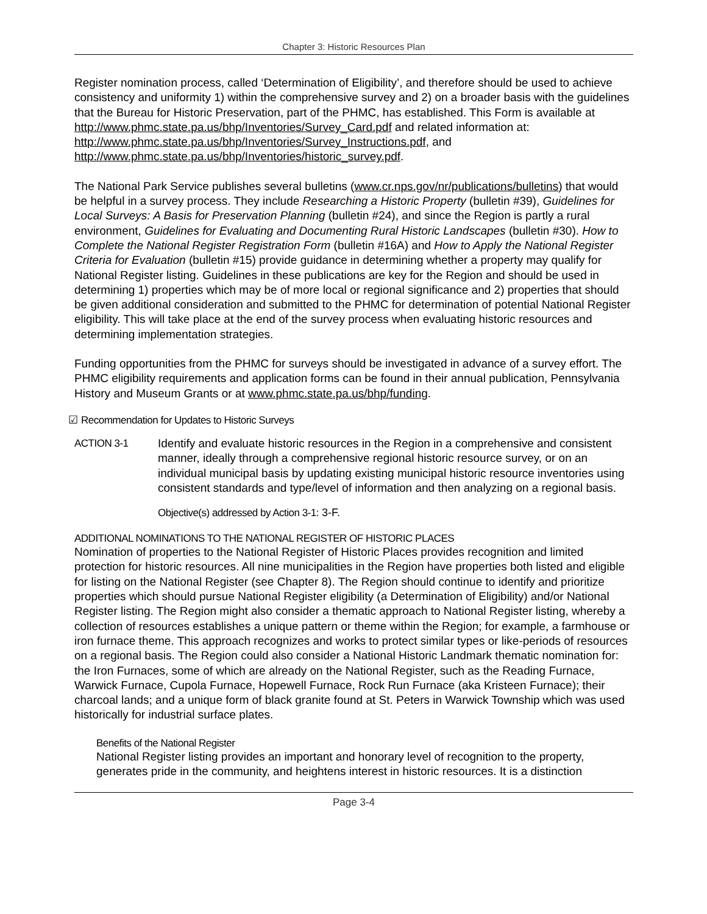Chapter 3: Historic Resources Plan
Register nomination process, called ‘Determination of Eligibility’, and therefore should be used to achieve consistency and uniformity 1) within the comprehensive survey and 2) on a broader basis with the guidelines that the Bureau for Historic Preservation, part of the PHMC, has established. This Form is available at http://www.phmc.state.pa.us/bhp/Inventories/Survey_Card.pdf and related information at: http://www.phmc.state.pa.us/bhp/Inventories/Survey_Instructions.pdf, and http://www.phmc.state.pa.us/bhp/Inventories/historic_survey.pdf.
The National Park Service publishes several bulletins (www.cr.nps.gov/nr/publications/bulletins) that would be helpful in a survey process. They include Researching a Historic Property (bulletin #39), Guidelines for Local Surveys: A Basis for Preservation Planning (bulletin #24), and since the Region is partly a rural environment, Guidelines for Evaluating and Documenting Rural Historic Landscapes (bulletin #30). How to Complete the National Register Registration Form (bulletin #16A) and How to Apply the National Register Criteria for Evaluation (bulletin #15) provide guidance in determining whether a property may qualify for National Register listing. Guidelines in these publications are key for the Region and should be used in determining 1) properties which may be of more local or regional significance and 2) properties that should be given additional consideration and submitted to the PHMC for determination of potential National Register eligibility. This will take place at the end of the survey process when evaluating historic resources and determining implementation strategies.
Funding opportunities from the PHMC for surveys should be investigated in advance of a survey effort. The PHMC eligibility requirements and application forms can be found in their annual publication, Pennsylvania History and Museum Grants or at www.phmc.state.pa.us/bhp/funding.
☑ Recommendation for Updates to Historic Surveys
ACTION 3-1 Identify and evaluate historic resources in the Region in a comprehensive and consistent manner, ideally through a comprehensive regional historic resource survey, or on an individual municipal basis by updating existing municipal historic resource inventories using consistent standards and type/level of information and then analyzing on a regional basis.
Objective(s) addressed by Action 3-1: 3-F.
ADDITIONAL NOMINATIONS TO THE NATIONAL REGISTER OF HISTORIC PLACES
Nomination of properties to the National Register of Historic Places provides recognition and limited protection for historic resources. All nine municipalities in the Region have properties both listed and eligible for listing on the National Register (see Chapter 8). The Region should continue to identify and prioritize properties which should pursue National Register eligibility (a Determination of Eligibility) and/or National Register listing. The Region might also consider a thematic approach to National Register listing, whereby a collection of resources establishes a unique pattern or theme within the Region; for example, a farmhouse or iron furnace theme. This approach recognizes and works to protect similar types or like-periods of resources on a regional basis. The Region could also consider a National Historic Landmark thematic nomination for: the Iron Furnaces, some of which are already on the National Register, such as the Reading Furnace, Warwick Furnace, Cupola Furnace, Hopewell Furnace, Rock Run Furnace (aka Kristeen Furnace); their charcoal lands; and a unique form of black granite found at St. Peters in Warwick Township which was used historically for industrial surface plates.
Benefits of the National Register
National Register listing provides an important and honorary level of recognition to the property, generates pride in the community, and heightens interest in historic resources. It is a distinction
Page 3-4